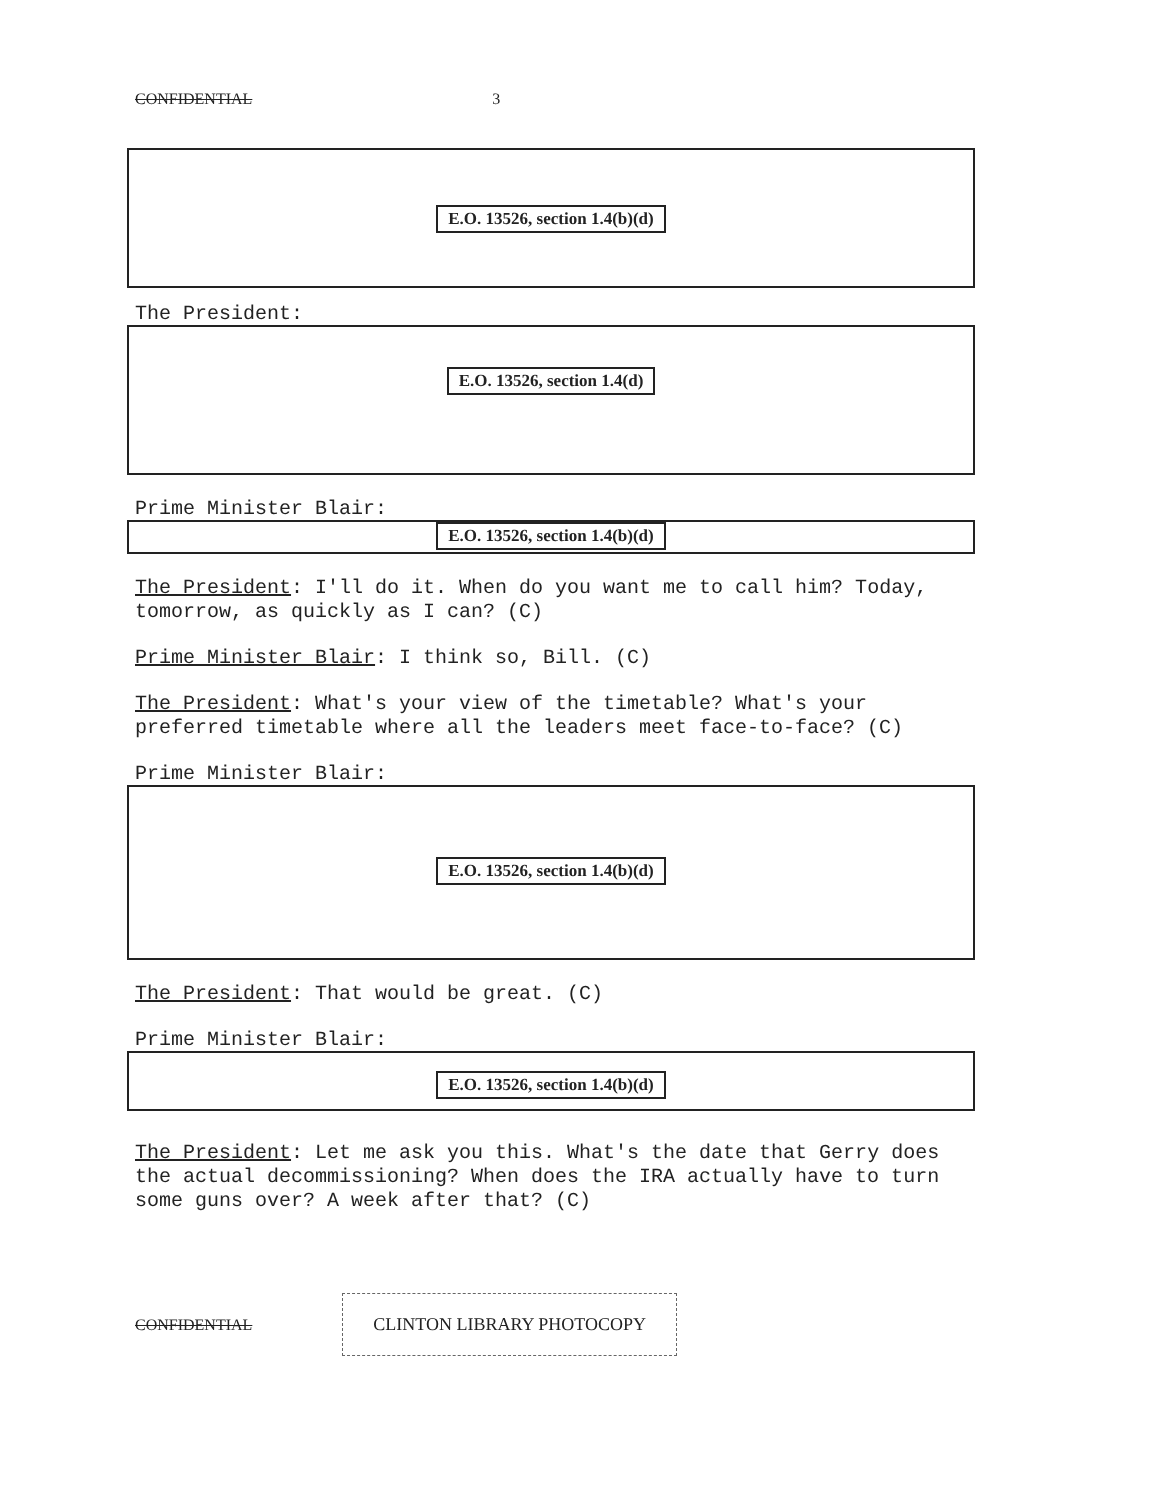CONFIDENTIAL 3
E.O. 13526, section 1.4(b)(d)
The President:
E.O. 13526, section 1.4(d)
Prime Minister Blair:
E.O. 13526, section 1.4(b)(d)
The President: I'll do it. When do you want me to call him? Today, tomorrow, as quickly as I can? (C)
Prime Minister Blair: I think so, Bill. (C)
The President: What's your view of the timetable? What's your preferred timetable where all the leaders meet face-to-face? (C)
Prime Minister Blair:
E.O. 13526, section 1.4(b)(d)
The President: That would be great. (C)
Prime Minister Blair:
E.O. 13526, section 1.4(b)(d)
The President: Let me ask you this. What's the date that Gerry does the actual decommissioning? When does the IRA actually have to turn some guns over? A week after that? (C)
CONFIDENTIAL CLINTON LIBRARY PHOTOCOPY